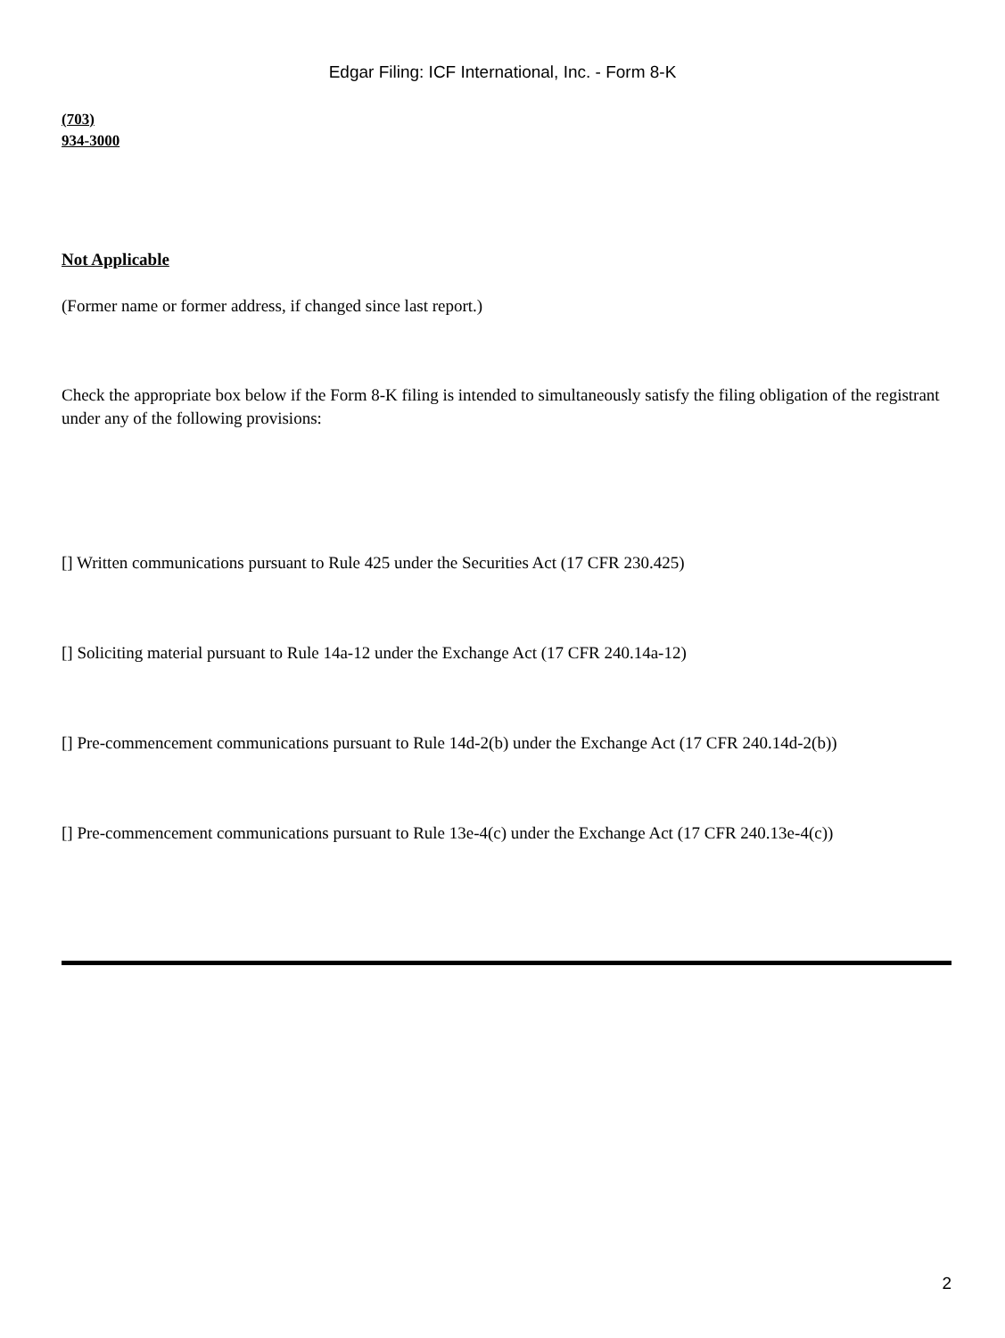Edgar Filing: ICF International, Inc. - Form 8-K
(703)
934-3000
Not Applicable
(Former name or former address, if changed since last report.)
Check the appropriate box below if the Form 8-K filing is intended to simultaneously satisfy the filing obligation of the registrant under any of the following provisions:
[] Written communications pursuant to Rule 425 under the Securities Act (17 CFR 230.425)
[] Soliciting material pursuant to Rule 14a-12 under the Exchange Act (17 CFR 240.14a-12)
[] Pre-commencement communications pursuant to Rule 14d-2(b) under the Exchange Act (17 CFR 240.14d-2(b))
[] Pre-commencement communications pursuant to Rule 13e-4(c) under the Exchange Act (17 CFR 240.13e-4(c))
2